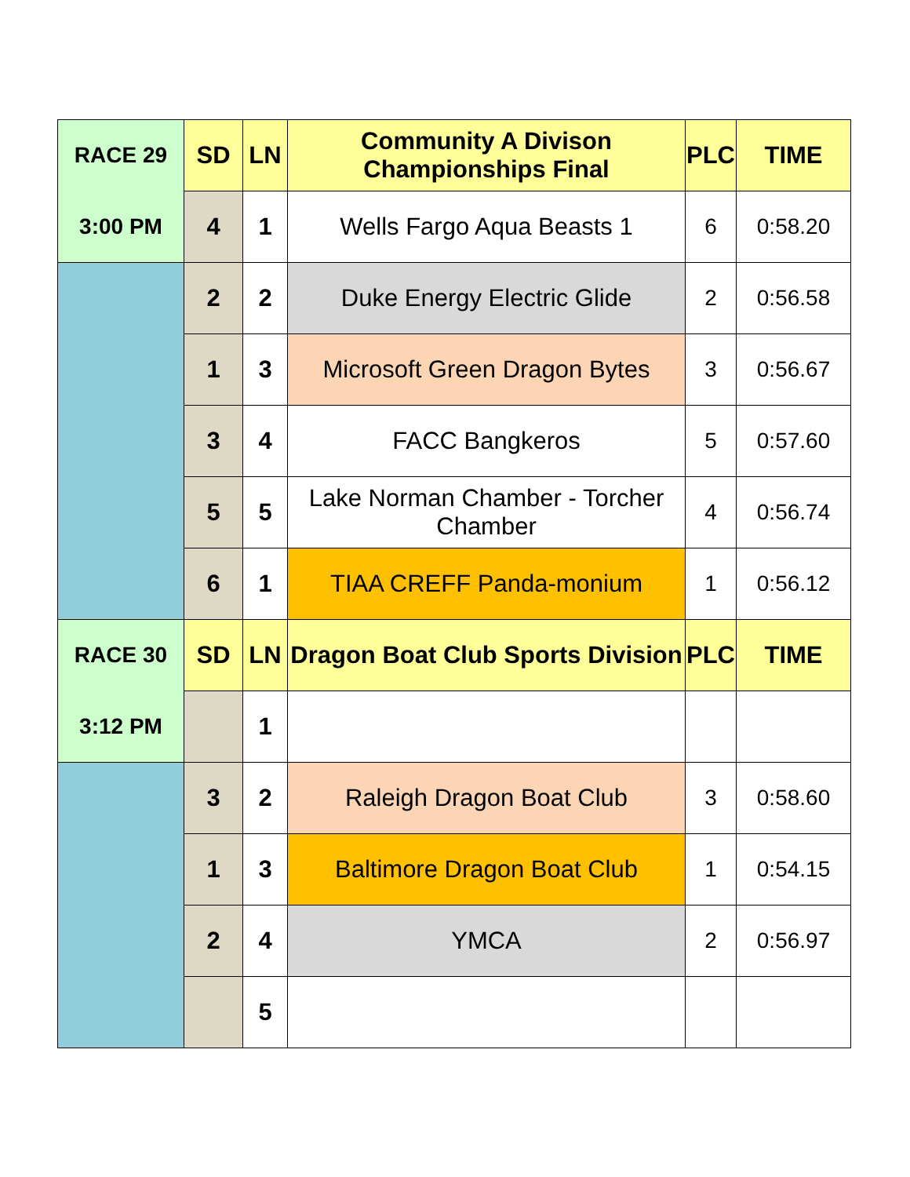| RACE 29 | SD | LN | Community A Divison Championships Final | PLC | TIME |
| 3:00 PM | 4 | 1 | Wells Fargo Aqua Beasts 1 | 6 | 0:58.20 |
| | 2 | 2 | Duke Energy Electric Glide | 2 | 0:56.58 |
| | 1 | 3 | Microsoft Green Dragon Bytes | 3 | 0:56.67 |
| | 3 | 4 | FACC Bangkeros | 5 | 0:57.60 |
| | 5 | 5 | Lake Norman Chamber - Torcher Chamber | 4 | 0:56.74 |
| | 6 | 1 | TIAA CREFF Panda-monium | 1 | 0:56.12 |
| RACE 30 | SD | LN | Dragon Boat Club Sports Division | PLC | TIME |
| 3:12 PM | | 1 | | | |
| | 3 | 2 | Raleigh Dragon Boat Club | 3 | 0:58.60 |
| | 1 | 3 | Baltimore Dragon Boat Club | 1 | 0:54.15 |
| | 2 | 4 | YMCA | 2 | 0:56.97 |
| | | 5 | | | |